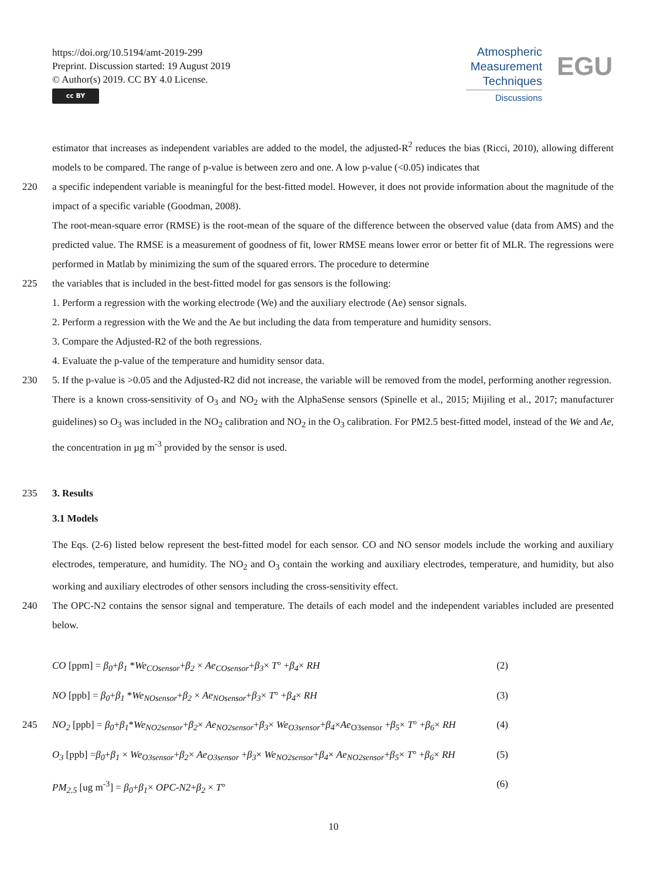https://doi.org/10.5194/amt-2019-299
Preprint. Discussion started: 19 August 2019
© Author(s) 2019. CC BY 4.0 License.
cc BY
Atmospheric
Measurement
Techniques
Discussions
EGU
estimator that increases as independent variables are added to the model, the adjusted-R<sup>2</sup> reduces the bias (Ricci, 2010), allowing different models to be compared. The range of p-value is between zero and one. A low p-value (<0.05) indicates that
220 a specific independent variable is meaningful for the best-fitted model. However, it does not provide information about the magnitude of the impact of a specific variable (Goodman, 2008).
The root-mean-square error (RMSE) is the root-mean of the square of the difference between the observed value (data from AMS) and the predicted value. The RMSE is a measurement of goodness of fit, lower RMSE means lower error or better fit of MLR. The regressions were performed in Matlab by minimizing the sum of the squared errors. The procedure to determine
225 the variables that is included in the best-fitted model for gas sensors is the following:
1. Perform a regression with the working electrode (We) and the auxiliary electrode (Ae) sensor signals.
2. Perform a regression with the We and the Ae but including the data from temperature and humidity sensors.
3. Compare the Adjusted-R2 of the both regressions.
4. Evaluate the p-value of the temperature and humidity sensor data.
230 5. If the p-value is >0.05 and the Adjusted-R2 did not increase, the variable will be removed from the model, performing another regression.
There is a known cross-sensitivity of O<sub>3</sub> and NO<sub>2</sub> with the AlphaSense sensors (Spinelle et al., 2015; Mijiling et al., 2017; manufacturer guidelines) so O<sub>3</sub> was included in the NO<sub>2</sub> calibration and NO<sub>2</sub> in the O<sub>3</sub> calibration. For PM2.5 best-fitted model, instead of the We and Ae, the concentration in µg m<sup>-3</sup> provided by the sensor is used.
235 3. Results
3.1 Models
The Eqs. (2-6) listed below represent the best-fitted model for each sensor. CO and NO sensor models include the working and auxiliary electrodes, temperature, and humidity. The NO<sub>2</sub> and O<sub>3</sub> contain the working and auxiliary electrodes, temperature, and humidity, but also working and auxiliary electrodes of other sensors including the cross-sensitivity effect.
240 The OPC-N2 contains the sensor signal and temperature. The details of each model and the independent variables included are presented below.
CO [ppm] = β<sub>0</sub>+β<sub>1</sub> *We<sub>COsensor</sub>+β<sub>2</sub> × Ae<sub>COsensor</sub>+β<sub>3</sub>× T° +β<sub>4</sub>× RH (2)
NO [ppb] = β<sub>0</sub>+β<sub>1</sub> *We<sub>NOsensor</sub>+β<sub>2</sub> × Ae<sub>NOsensor</sub>+β<sub>3</sub>× T° +β<sub>4</sub>× RH (3)
245 NO<sub>2</sub> [ppb] = β<sub>0</sub>+β<sub>1</sub>*We<sub>NO2sensor</sub>+β<sub>2</sub>× Ae<sub>NO2sensor</sub>+β<sub>3</sub>× We<sub>O3sensor</sub>+β<sub>4</sub>×Ae<sub>O3sensor</sub> +β<sub>5</sub>× T° +β<sub>6</sub>× RH (4)
O<sub>3</sub> [ppb] =β<sub>0</sub>+β<sub>1</sub> × We<sub>O3sensor</sub>+β<sub>2</sub>× Ae<sub>O3sensor</sub> +β<sub>3</sub>× We<sub>NO2sensor</sub>+β<sub>4</sub>× Ae<sub>NO2sensor</sub>+β<sub>5</sub>× T° +β<sub>6</sub>× RH (5)
PM<sub>2.5</sub> [ug m<sup>-3</sup>] = β<sub>0</sub>+β<sub>1</sub>× OPC-N2+β<sub>2</sub> × T° (6)
10